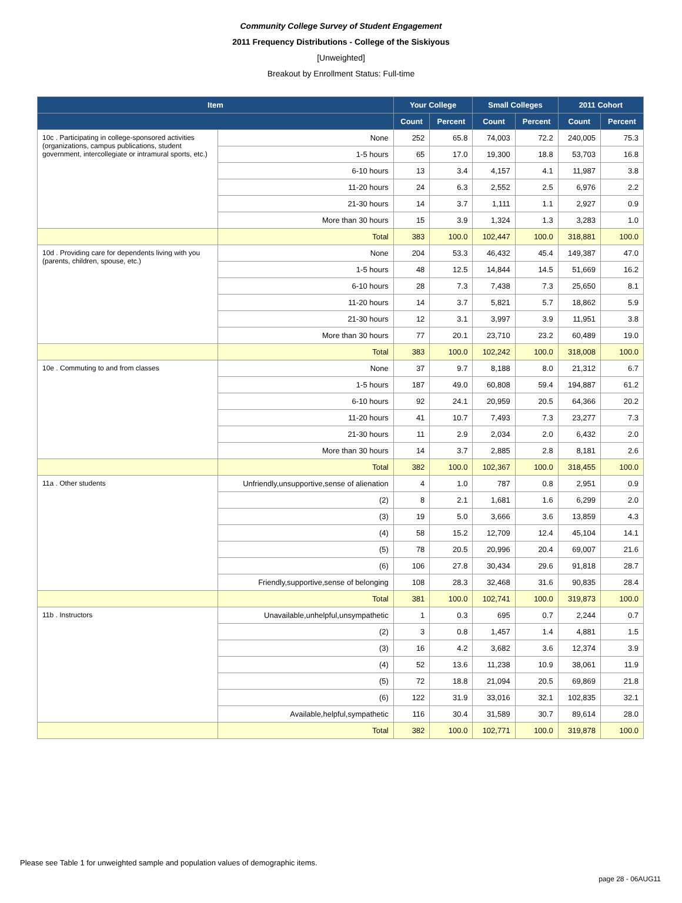Community College Survey of Student Engagement
2011 Frequency Distributions - College of the Siskiyous
[Unweighted]
Breakout by Enrollment Status: Full-time
| Item | | Your College | | Small Colleges | | 2011 Cohort | |
| --- | --- | --- | --- | --- | --- | --- | --- |
| | | Count | Percent | Count | Percent | Count | Percent |
| 10c . Participating in college-sponsored activities (organizations, campus publications, student government, intercollegiate or intramural sports, etc.) | None | 252 | 65.8 | 74,003 | 72.2 | 240,005 | 75.3 |
| | 1-5 hours | 65 | 17.0 | 19,300 | 18.8 | 53,703 | 16.8 |
| | 6-10 hours | 13 | 3.4 | 4,157 | 4.1 | 11,987 | 3.8 |
| | 11-20 hours | 24 | 6.3 | 2,552 | 2.5 | 6,976 | 2.2 |
| | 21-30 hours | 14 | 3.7 | 1,111 | 1.1 | 2,927 | 0.9 |
| | More than 30 hours | 15 | 3.9 | 1,324 | 1.3 | 3,283 | 1.0 |
| | Total | 383 | 100.0 | 102,447 | 100.0 | 318,881 | 100.0 |
| 10d . Providing care for dependents living with you (parents, children, spouse, etc.) | None | 204 | 53.3 | 46,432 | 45.4 | 149,387 | 47.0 |
| | 1-5 hours | 48 | 12.5 | 14,844 | 14.5 | 51,669 | 16.2 |
| | 6-10 hours | 28 | 7.3 | 7,438 | 7.3 | 25,650 | 8.1 |
| | 11-20 hours | 14 | 3.7 | 5,821 | 5.7 | 18,862 | 5.9 |
| | 21-30 hours | 12 | 3.1 | 3,997 | 3.9 | 11,951 | 3.8 |
| | More than 30 hours | 77 | 20.1 | 23,710 | 23.2 | 60,489 | 19.0 |
| | Total | 383 | 100.0 | 102,242 | 100.0 | 318,008 | 100.0 |
| 10e . Commuting to and from classes | None | 37 | 9.7 | 8,188 | 8.0 | 21,312 | 6.7 |
| | 1-5 hours | 187 | 49.0 | 60,808 | 59.4 | 194,887 | 61.2 |
| | 6-10 hours | 92 | 24.1 | 20,959 | 20.5 | 64,366 | 20.2 |
| | 11-20 hours | 41 | 10.7 | 7,493 | 7.3 | 23,277 | 7.3 |
| | 21-30 hours | 11 | 2.9 | 2,034 | 2.0 | 6,432 | 2.0 |
| | More than 30 hours | 14 | 3.7 | 2,885 | 2.8 | 8,181 | 2.6 |
| | Total | 382 | 100.0 | 102,367 | 100.0 | 318,455 | 100.0 |
| 11a . Other students | Unfriendly,unsupportive,sense of alienation | 4 | 1.0 | 787 | 0.8 | 2,951 | 0.9 |
| | (2) | 8 | 2.1 | 1,681 | 1.6 | 6,299 | 2.0 |
| | (3) | 19 | 5.0 | 3,666 | 3.6 | 13,859 | 4.3 |
| | (4) | 58 | 15.2 | 12,709 | 12.4 | 45,104 | 14.1 |
| | (5) | 78 | 20.5 | 20,996 | 20.4 | 69,007 | 21.6 |
| | (6) | 106 | 27.8 | 30,434 | 29.6 | 91,818 | 28.7 |
| | Friendly,supportive,sense of belonging | 108 | 28.3 | 32,468 | 31.6 | 90,835 | 28.4 |
| | Total | 381 | 100.0 | 102,741 | 100.0 | 319,873 | 100.0 |
| 11b . Instructors | Unavailable,unhelpful,unsympathetic | 1 | 0.3 | 695 | 0.7 | 2,244 | 0.7 |
| | (2) | 3 | 0.8 | 1,457 | 1.4 | 4,881 | 1.5 |
| | (3) | 16 | 4.2 | 3,682 | 3.6 | 12,374 | 3.9 |
| | (4) | 52 | 13.6 | 11,238 | 10.9 | 38,061 | 11.9 |
| | (5) | 72 | 18.8 | 21,094 | 20.5 | 69,869 | 21.8 |
| | (6) | 122 | 31.9 | 33,016 | 32.1 | 102,835 | 32.1 |
| | Available,helpful,sympathetic | 116 | 30.4 | 31,589 | 30.7 | 89,614 | 28.0 |
| | Total | 382 | 100.0 | 102,771 | 100.0 | 319,878 | 100.0 |
Please see Table 1 for unweighted sample and population values of demographic items.
page 28 - 06AUG11